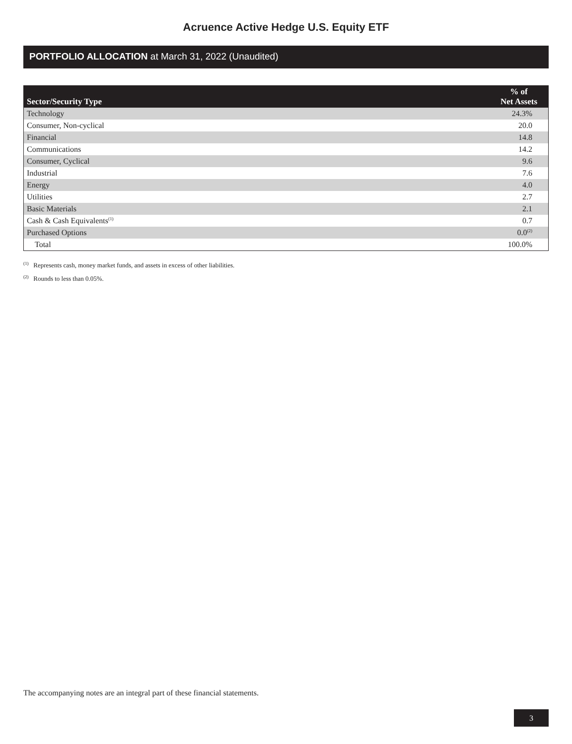Acruence Active Hedge U.S. Equity ETF
PORTFOLIO ALLOCATION at March 31, 2022 (Unaudited)
| Sector/Security Type | % of Net Assets |
| --- | --- |
| Technology | 24.3% |
| Consumer, Non-cyclical | 20.0 |
| Financial | 14.8 |
| Communications | 14.2 |
| Consumer, Cyclical | 9.6 |
| Industrial | 7.6 |
| Energy | 4.0 |
| Utilities | 2.7 |
| Basic Materials | 2.1 |
| Cash & Cash Equivalents<sup>(1)</sup> | 0.7 |
| Purchased Options | 0.0<sup>(2)</sup> |
| Total | 100.0% |
<sup>(1)</sup> Represents cash, money market funds, and assets in excess of other liabilities.
<sup>(2)</sup> Rounds to less than 0.05%.
The accompanying notes are an integral part of these financial statements.
3